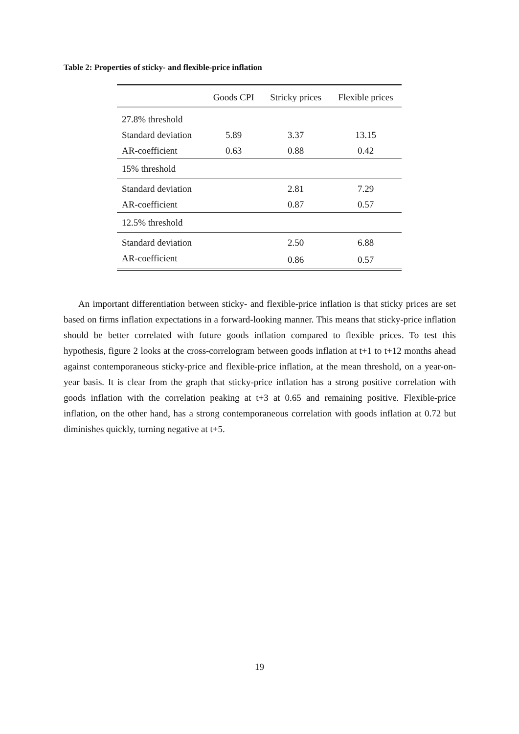Table 2: Properties of sticky- and flexible-price inflation
| | Goods CPI | Stricky prices | Flexible prices |
| --- | --- | --- | --- |
| 27.8% threshold | | | |
| Standard deviation | 5.89 | 3.37 | 13.15 |
| AR-coefficient | 0.63 | 0.88 | 0.42 |
| 15% threshold | | | |
| Standard deviation | | 2.81 | 7.29 |
| AR-coefficient | | 0.87 | 0.57 |
| 12.5% threshold | | | |
| Standard deviation | | 2.50 | 6.88 |
| AR-coefficient | | 0.86 | 0.57 |
An important differentiation between sticky- and flexible-price inflation is that sticky prices are set based on firms inflation expectations in a forward-looking manner. This means that sticky-price inflation should be better correlated with future goods inflation compared to flexible prices. To test this hypothesis, figure 2 looks at the cross-correlogram between goods inflation at t+1 to t+12 months ahead against contemporaneous sticky-price and flexible-price inflation, at the mean threshold, on a year-on-year basis. It is clear from the graph that sticky-price inflation has a strong positive correlation with goods inflation with the correlation peaking at t+3 at 0.65 and remaining positive. Flexible-price inflation, on the other hand, has a strong contemporaneous correlation with goods inflation at 0.72 but diminishes quickly, turning negative at t+5.
19